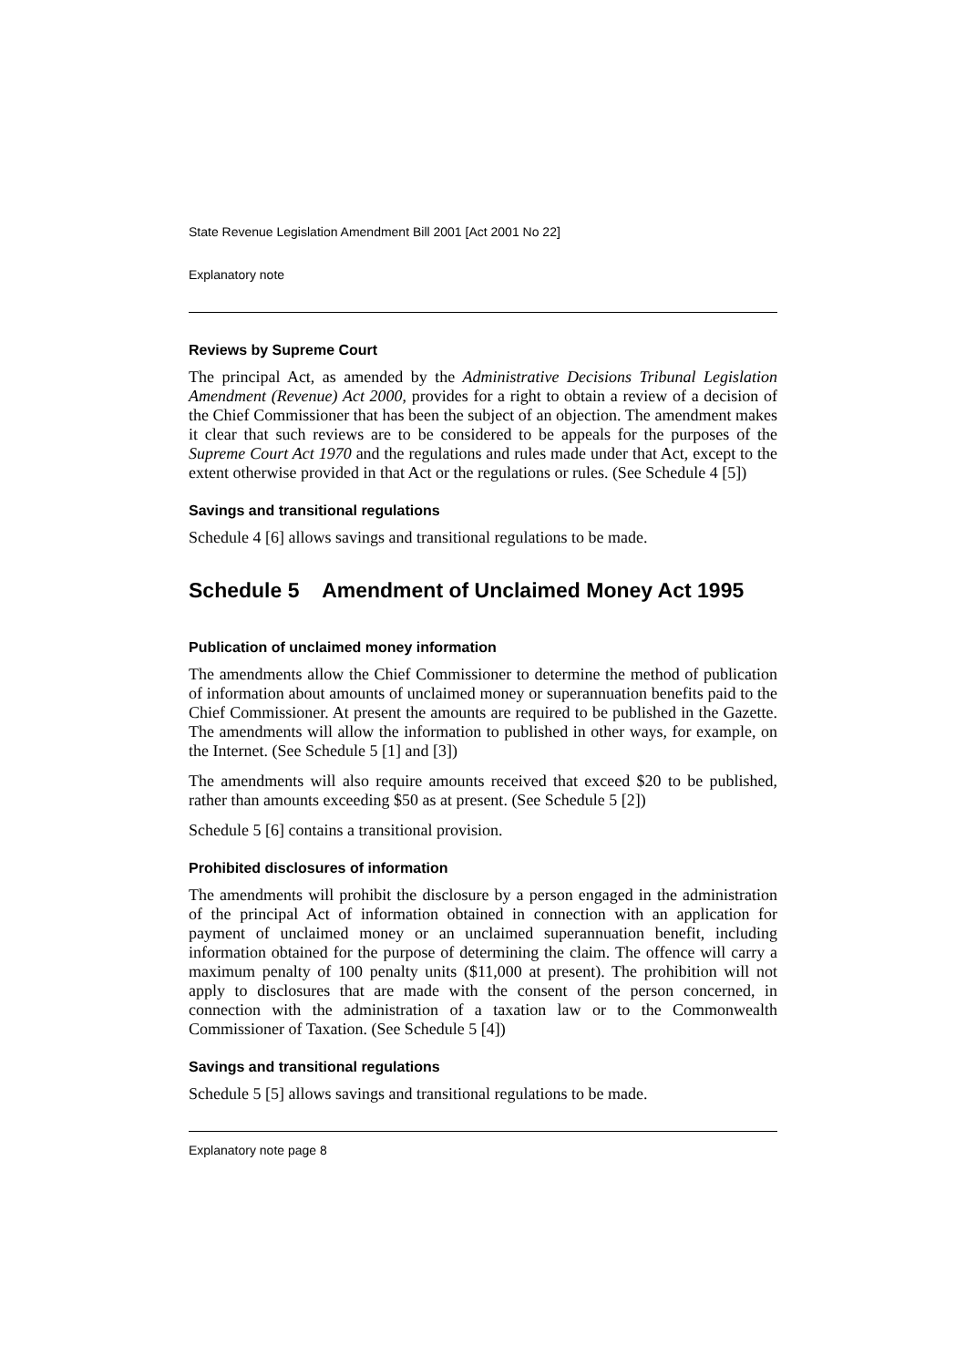State Revenue Legislation Amendment Bill 2001 [Act 2001 No 22]
Explanatory note
Reviews by Supreme Court
The principal Act, as amended by the Administrative Decisions Tribunal Legislation Amendment (Revenue) Act 2000, provides for a right to obtain a review of a decision of the Chief Commissioner that has been the subject of an objection. The amendment makes it clear that such reviews are to be considered to be appeals for the purposes of the Supreme Court Act 1970 and the regulations and rules made under that Act, except to the extent otherwise provided in that Act or the regulations or rules. (See Schedule 4 [5])
Savings and transitional regulations
Schedule 4 [6] allows savings and transitional regulations to be made.
Schedule 5 Amendment of Unclaimed Money Act 1995
Publication of unclaimed money information
The amendments allow the Chief Commissioner to determine the method of publication of information about amounts of unclaimed money or superannuation benefits paid to the Chief Commissioner. At present the amounts are required to be published in the Gazette. The amendments will allow the information to published in other ways, for example, on the Internet. (See Schedule 5 [1] and [3])
The amendments will also require amounts received that exceed $20 to be published, rather than amounts exceeding $50 as at present. (See Schedule 5 [2])
Schedule 5 [6] contains a transitional provision.
Prohibited disclosures of information
The amendments will prohibit the disclosure by a person engaged in the administration of the principal Act of information obtained in connection with an application for payment of unclaimed money or an unclaimed superannuation benefit, including information obtained for the purpose of determining the claim. The offence will carry a maximum penalty of 100 penalty units ($11,000 at present). The prohibition will not apply to disclosures that are made with the consent of the person concerned, in connection with the administration of a taxation law or to the Commonwealth Commissioner of Taxation. (See Schedule 5 [4])
Savings and transitional regulations
Schedule 5 [5] allows savings and transitional regulations to be made.
Explanatory note page 8